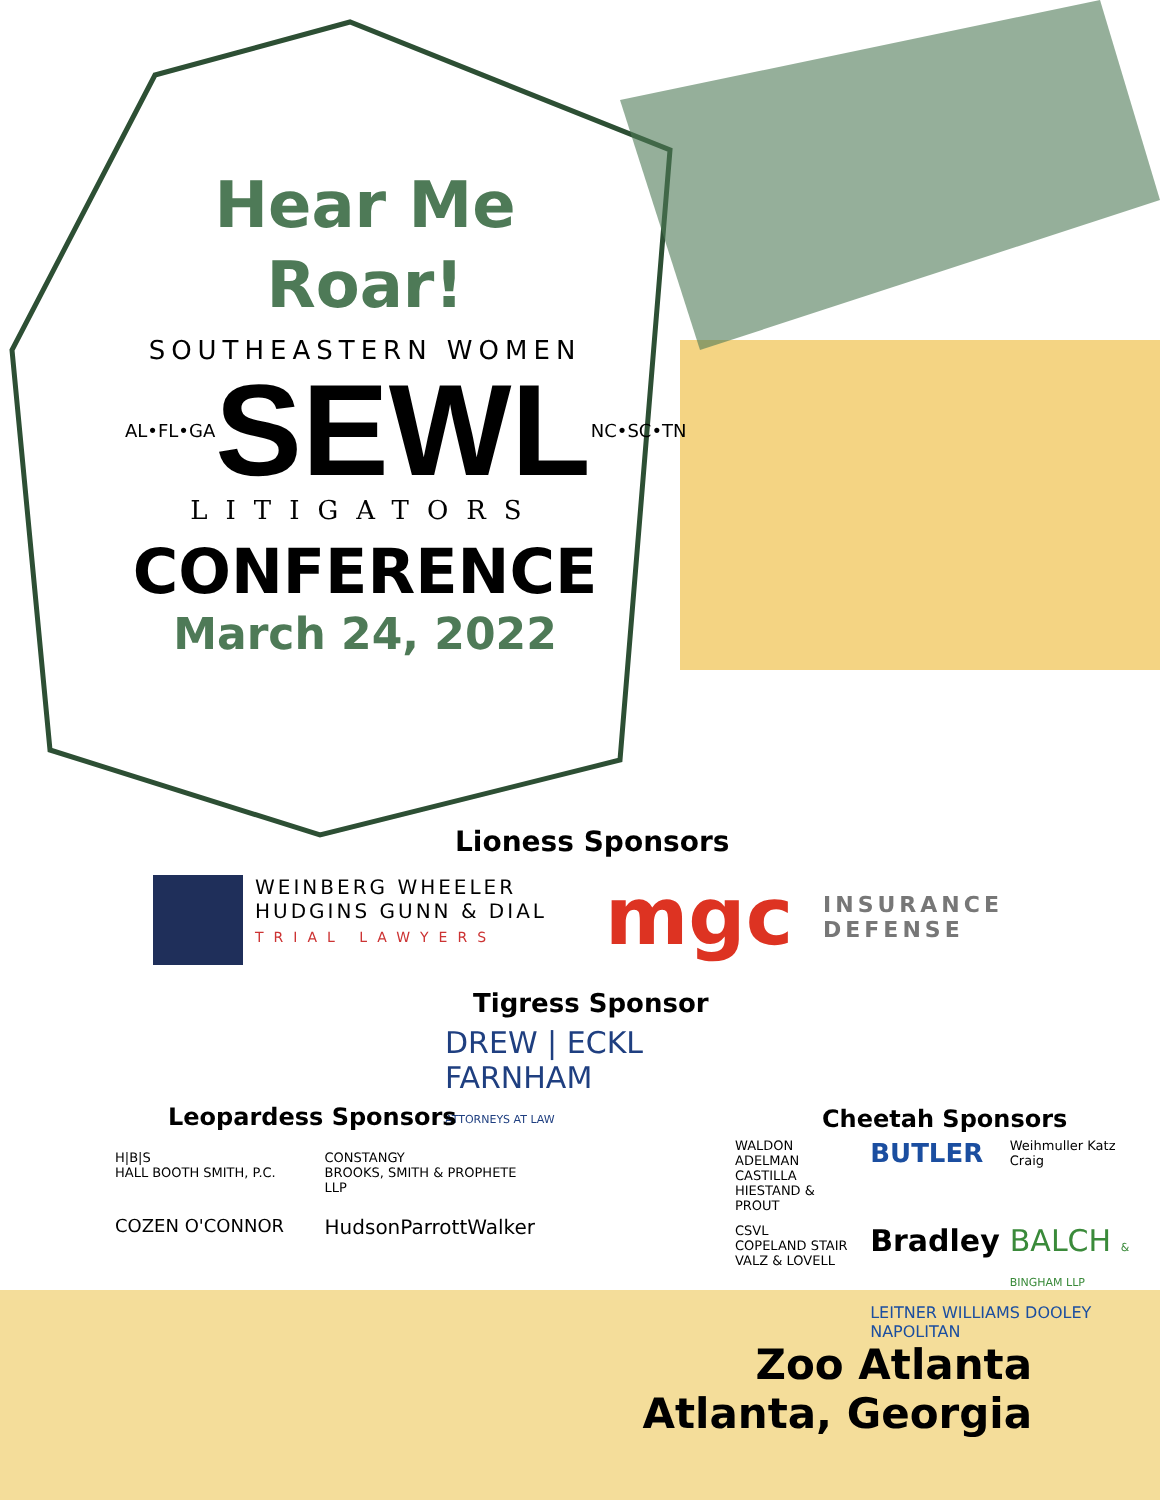Hear Me
Roar!
SOUTHEASTERN WOMEN
AL•FL•GA SEWL NC•SC•TN
LITIGATORS
CONFERENCE
March 24, 2022
Lioness Sponsors
WEINBERG WHEELER
HUDGINS GUNN & DIAL
TRIAL LAWYERS
mgc INSURANCE
DEFENSE
Tigress Sponsor
DREW | ECKL
FARNHAM
ATTORNEYS AT LAW
Leopardess Sponsors
H|B|S
HALL BOOTH SMITH, P.C.
CONSTANGY
BROOKS, SMITH & PROPHETE LLP
COZEN O'CONNOR
HudsonParrottWalker
Cheetah Sponsors
WALDON ADELMAN CASTILLA HIESTAND & PROUT
BUTLER
Weihmuller Katz Craig
CSVL
COPELAND STAIR VALZ & LOVELL
Bradley
BALCH & BINGHAM LLP
LEITNER WILLIAMS DOOLEY NAPOLITAN
Zoo Atlanta
Atlanta, Georgia